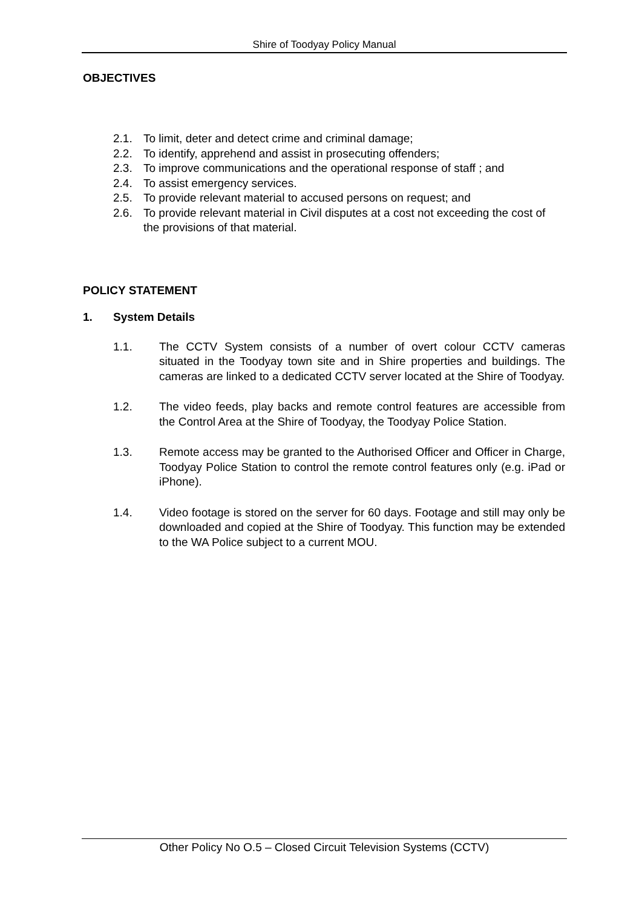Shire of Toodyay Policy Manual
OBJECTIVES
2.1. To limit, deter and detect crime and criminal damage;
2.2. To identify, apprehend and assist in prosecuting offenders;
2.3. To improve communications and the operational response of staff ; and
2.4. To assist emergency services.
2.5. To provide relevant material to accused persons on request; and
2.6. To provide relevant material in Civil disputes at a cost not exceeding the cost of the provisions of that material.
POLICY STATEMENT
1. System Details
1.1. The CCTV System consists of a number of overt colour CCTV cameras situated in the Toodyay town site and in Shire properties and buildings. The cameras are linked to a dedicated CCTV server located at the Shire of Toodyay.
1.2. The video feeds, play backs and remote control features are accessible from the Control Area at the Shire of Toodyay, the Toodyay Police Station.
1.3. Remote access may be granted to the Authorised Officer and Officer in Charge, Toodyay Police Station to control the remote control features only (e.g. iPad or iPhone).
1.4. Video footage is stored on the server for 60 days. Footage and still may only be downloaded and copied at the Shire of Toodyay. This function may be extended to the WA Police subject to a current MOU.
Other Policy No O.5 – Closed Circuit Television Systems (CCTV)